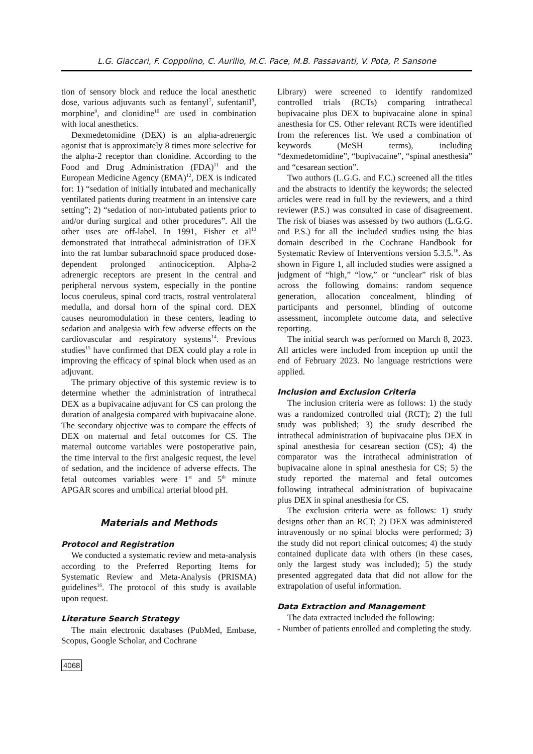L.G. Giaccari, F. Coppolino, C. Aurilio, M.C. Pace, M.B. Passavanti, V. Pota, P. Sansone
tion of sensory block and reduce the local anesthetic dose, various adjuvants such as fentanyl<sup>7</sup>, sufentanil<sup>8</sup>, morphine<sup>9</sup>, and clonidine<sup>10</sup> are used in combination with local anesthetics.
Dexmedetomidine (DEX) is an alpha-adrenergic agonist that is approximately 8 times more selective for the alpha-2 receptor than clonidine. According to the Food and Drug Administration (FDA)<sup>11</sup> and the European Medicine Agency (EMA)<sup>12</sup>, DEX is indicated for: 1) “sedation of initially intubated and mechanically ventilated patients during treatment in an intensive care setting”; 2) “sedation of non-intubated patients prior to and/or during surgical and other procedures”. All the other uses are off-label. In 1991, Fisher et al<sup>13</sup> demonstrated that intrathecal administration of DEX into the rat lumbar subarachnoid space produced dose-dependent prolonged antinociception. Alpha-2 adrenergic receptors are present in the central and peripheral nervous system, especially in the pontine locus coeruleus, spinal cord tracts, rostral ventrolateral medulla, and dorsal horn of the spinal cord. DEX causes neuromodulation in these centers, leading to sedation and analgesia with few adverse effects on the cardiovascular and respiratory systems<sup>14</sup>. Previous studies<sup>15</sup> have confirmed that DEX could play a role in improving the efficacy of spinal block when used as an adjuvant.
The primary objective of this systemic review is to determine whether the administration of intrathecal DEX as a bupivacaine adjuvant for CS can prolong the duration of analgesia compared with bupivacaine alone. The secondary objective was to compare the effects of DEX on maternal and fetal outcomes for CS. The maternal outcome variables were postoperative pain, the time interval to the first analgesic request, the level of sedation, and the incidence of adverse effects. The fetal outcomes variables were 1<sup>st</sup> and 5<sup>th</sup> minute APGAR scores and umbilical arterial blood pH.
Materials and Methods
Protocol and Registration
We conducted a systematic review and meta-analysis according to the Preferred Reporting Items for Systematic Review and Meta-Analysis (PRISMA) guidelines<sup>16</sup>. The protocol of this study is available upon request.
Literature Search Strategy
The main electronic databases (PubMed, Embase, Scopus, Google Scholar, and Cochrane
4068
Library) were screened to identify randomized controlled trials (RCTs) comparing intrathecal bupivacaine plus DEX to bupivacaine alone in spinal anesthesia for CS. Other relevant RCTs were identified from the references list. We used a combination of keywords (MeSH terms), including “dexmedetomidine”, “bupivacaine”, “spinal anesthesia” and “cesarean section”.
Two authors (L.G.G. and F.C.) screened all the titles and the abstracts to identify the keywords; the selected articles were read in full by the reviewers, and a third reviewer (P.S.) was consulted in case of disagreement. The risk of biases was assessed by two authors (L.G.G. and P.S.) for all the included studies using the bias domain described in the Cochrane Handbook for Systematic Review of Interventions version 5.3.5.<sup>16</sup>. As shown in Figure 1, all included studies were assigned a judgment of “high,” “low,” or “unclear” risk of bias across the following domains: random sequence generation, allocation concealment, blinding of participants and personnel, blinding of outcome assessment, incomplete outcome data, and selective reporting.
The initial search was performed on March 8, 2023. All articles were included from inception up until the end of February 2023. No language restrictions were applied.
Inclusion and Exclusion Criteria
The inclusion criteria were as follows: 1) the study was a randomized controlled trial (RCT); 2) the full study was published; 3) the study described the intrathecal administration of bupivacaine plus DEX in spinal anesthesia for cesarean section (CS); 4) the comparator was the intrathecal administration of bupivacaine alone in spinal anesthesia for CS; 5) the study reported the maternal and fetal outcomes following intrathecal administration of bupivacaine plus DEX in spinal anesthesia for CS.
The exclusion criteria were as follows: 1) study designs other than an RCT; 2) DEX was administered intravenously or no spinal blocks were performed; 3) the study did not report clinical outcomes; 4) the study contained duplicate data with others (in these cases, only the largest study was included); 5) the study presented aggregated data that did not allow for the extrapolation of useful information.
Data Extraction and Management
The data extracted included the following:
- Number of patients enrolled and completing the study.